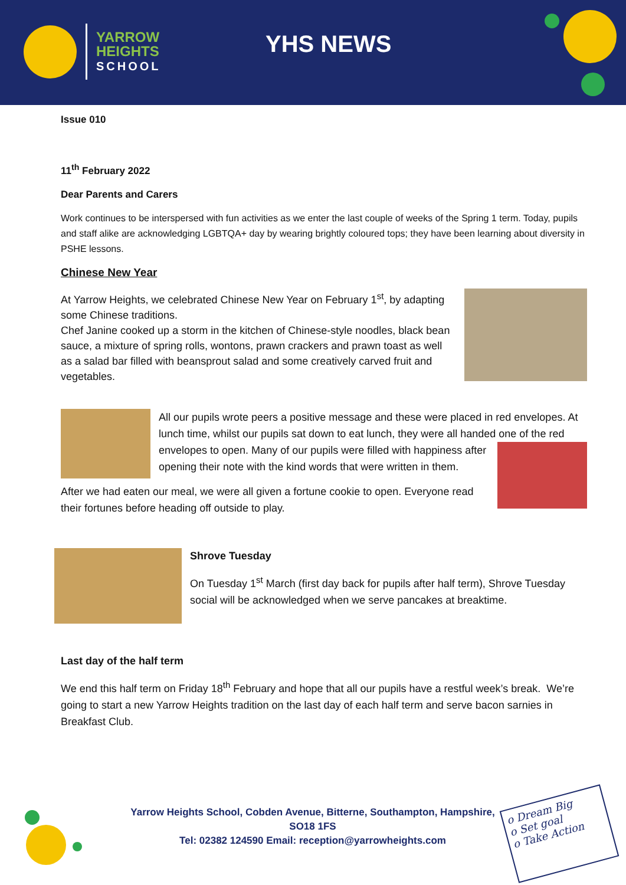YARROW
HEIGHTS
SCHOOL
YHS NEWS
Issue 010
11<sup>th</sup> February 2022
Dear Parents and Carers
Work continues to be interspersed with fun activities as we enter the last couple of weeks of the Spring 1 term. Today, pupils and staff alike are acknowledging LGBTQA+ day by wearing brightly coloured tops; they have been learning about diversity in PSHE lessons.
Chinese New Year
At Yarrow Heights, we celebrated Chinese New Year on February 1<sup>st</sup>, by adapting some Chinese traditions.
Chef Janine cooked up a storm in the kitchen of Chinese-style noodles, black bean sauce, a mixture of spring rolls, wontons, prawn crackers and prawn toast as well as a salad bar filled with beansprout salad and some creatively carved fruit and vegetables.
All our pupils wrote peers a positive message and these were placed in red envelopes. At lunch time, whilst our pupils sat down to eat lunch, they were all handed one of the red envelopes to open. Many of our pupils were filled with happiness after opening their note with the kind words that were written in them.
After we had eaten our meal, we were all given a fortune cookie to open. Everyone read their fortunes before heading off outside to play.
Shrove Tuesday
On Tuesday 1<sup>st</sup> March (first day back for pupils after half term), Shrove Tuesday social will be acknowledged when we serve pancakes at breaktime.
Last day of the half term
We end this half term on Friday 18<sup>th</sup> February and hope that all our pupils have a restful week’s break. We’re going to start a new Yarrow Heights tradition on the last day of each half term and serve bacon sarnies in Breakfast Club.
Yarrow Heights School, Cobden Avenue, Bitterne, Southampton, Hampshire, SO18 1FS
Tel: 02382 124590 Email: reception@yarrowheights.com
o Dream Big
o Set goal
o Take Action